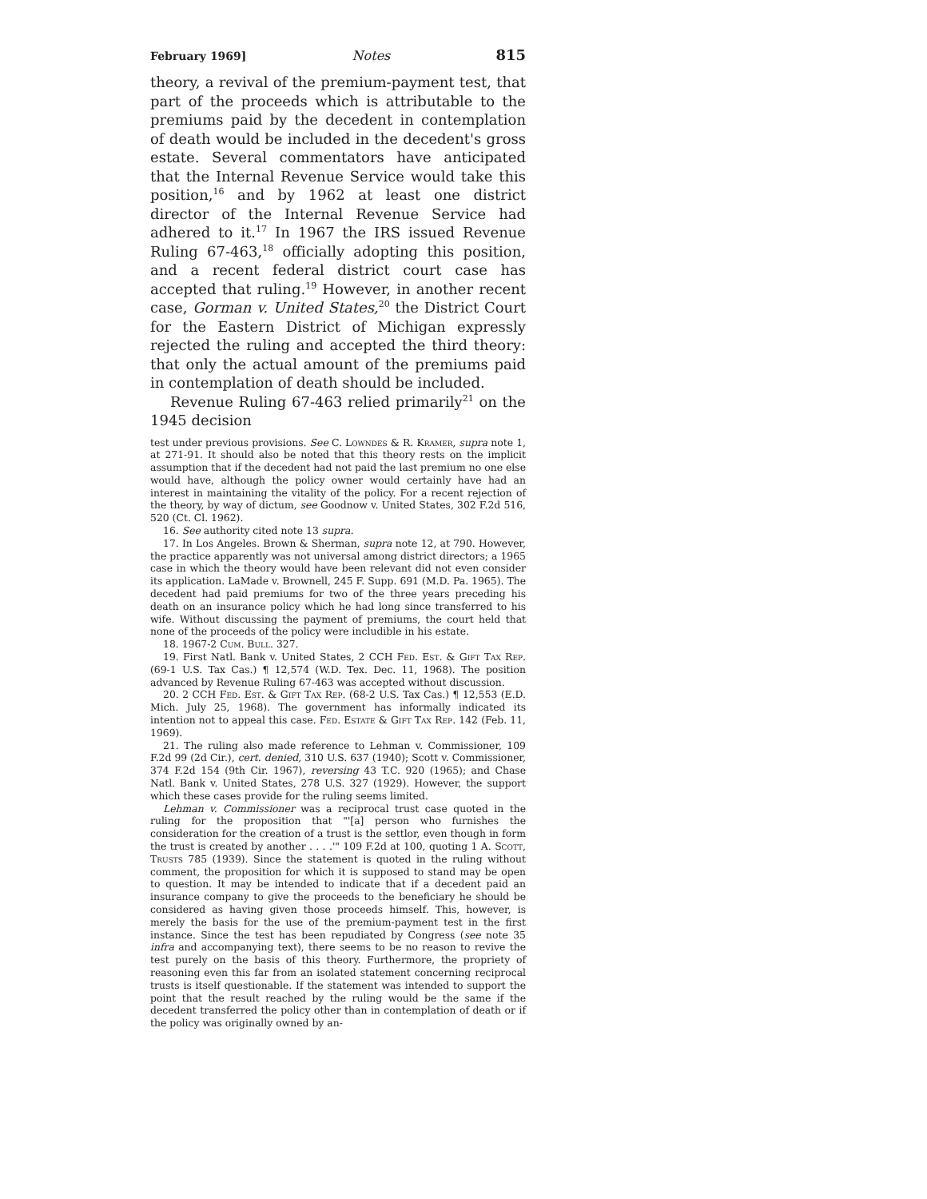February 1969] Notes 815
theory, a revival of the premium-payment test, that part of the proceeds which is attributable to the premiums paid by the decedent in contemplation of death would be included in the decedent's gross estate. Several commentators have anticipated that the Internal Revenue Service would take this position,<sup>16</sup> and by 1962 at least one district director of the Internal Revenue Service had adhered to it.<sup>17</sup> In 1967 the IRS issued Revenue Ruling 67-463,<sup>18</sup> officially adopting this position, and a recent federal district court case has accepted that ruling.<sup>19</sup> However, in another recent case, Gorman v. United States,<sup>20</sup> the District Court for the Eastern District of Michigan expressly rejected the ruling and accepted the third theory: that only the actual amount of the premiums paid in contemplation of death should be included.
Revenue Ruling 67-463 relied primarily<sup>21</sup> on the 1945 decision
test under previous provisions. See C. Lowndes & R. Kramer, supra note 1, at 271-91. It should also be noted that this theory rests on the implicit assumption that if the decedent had not paid the last premium no one else would have, although the policy owner would certainly have had an interest in maintaining the vitality of the policy. For a recent rejection of the theory, by way of dictum, see Goodnow v. United States, 302 F.2d 516, 520 (Ct. Cl. 1962).
16. See authority cited note 13 supra.
17. In Los Angeles. Brown & Sherman, supra note 12, at 790. However, the practice apparently was not universal among district directors; a 1965 case in which the theory would have been relevant did not even consider its application. LaMade v. Brownell, 245 F. Supp. 691 (M.D. Pa. 1965). The decedent had paid premiums for two of the three years preceding his death on an insurance policy which he had long since transferred to his wife. Without discussing the payment of premiums, the court held that none of the proceeds of the policy were includible in his estate.
18. 1967-2 Cum. Bull. 327.
19. First Natl. Bank v. United States, 2 CCH Fed. Est. & Gift Tax Rep. (69-1 U.S. Tax Cas.) ¶ 12,574 (W.D. Tex. Dec. 11, 1968). The position advanced by Revenue Ruling 67-463 was accepted without discussion.
20. 2 CCH Fed. Est. & Gift Tax Rep. (68-2 U.S. Tax Cas.) ¶ 12,553 (E.D. Mich. July 25, 1968). The government has informally indicated its intention not to appeal this case. Fed. Estate & Gift Tax Rep. 142 (Feb. 11, 1969).
21. The ruling also made reference to Lehman v. Commissioner, 109 F.2d 99 (2d Cir.), cert. denied, 310 U.S. 637 (1940); Scott v. Commissioner, 374 F.2d 154 (9th Cir. 1967), reversing 43 T.C. 920 (1965); and Chase Natl. Bank v. United States, 278 U.S. 327 (1929). However, the support which these cases provide for the ruling seems limited.
Lehman v. Commissioner was a reciprocal trust case quoted in the ruling for the proposition that "'[a] person who furnishes the consideration for the creation of a trust is the settlor, even though in form the trust is created by another . . . .'" 109 F.2d at 100, quoting 1 A. Scott, Trusts 785 (1939). Since the statement is quoted in the ruling without comment, the proposition for which it is supposed to stand may be open to question. It may be intended to indicate that if a decedent paid an insurance company to give the proceeds to the beneficiary he should be considered as having given those proceeds himself. This, however, is merely the basis for the use of the premium-payment test in the first instance. Since the test has been repudiated by Congress (see note 35 infra and accompanying text), there seems to be no reason to revive the test purely on the basis of this theory. Furthermore, the propriety of reasoning even this far from an isolated statement concerning reciprocal trusts is itself questionable. If the statement was intended to support the point that the result reached by the ruling would be the same if the decedent transferred the policy other than in contemplation of death or if the policy was originally owned by an-